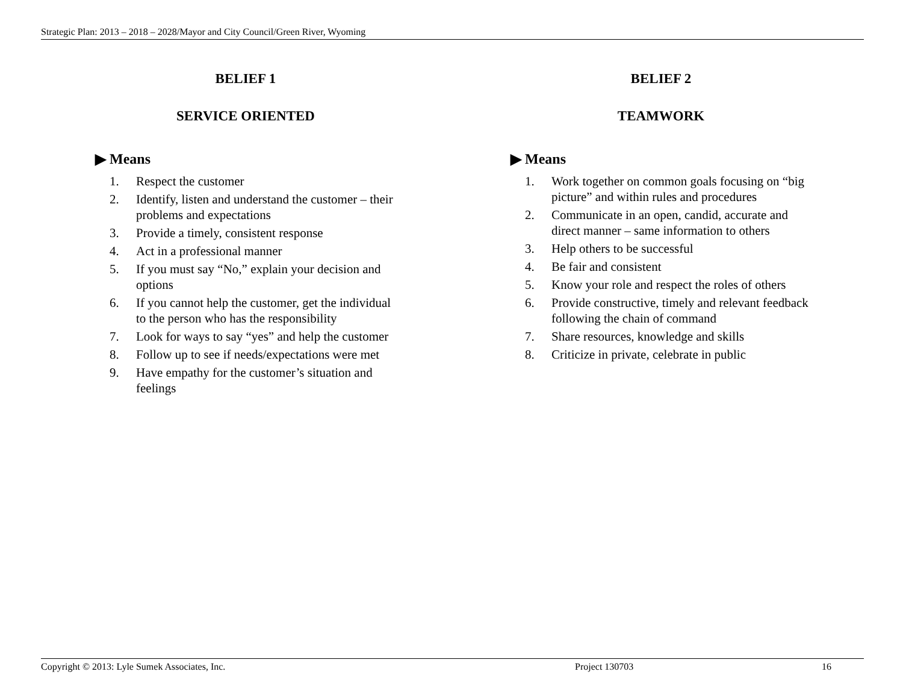Strategic Plan: 2013 – 2018 – 2028/Mayor and City Council/Green River, Wyoming
BELIEF 1
SERVICE ORIENTED
▶ Means
1. Respect the customer
2. Identify, listen and understand the customer – their problems and expectations
3. Provide a timely, consistent response
4. Act in a professional manner
5. If you must say “No,” explain your decision and options
6. If you cannot help the customer, get the individual to the person who has the responsibility
7. Look for ways to say “yes” and help the customer
8. Follow up to see if needs/expectations were met
9. Have empathy for the customer’s situation and feelings
BELIEF 2
TEAMWORK
▶ Means
1. Work together on common goals focusing on “big picture” and within rules and procedures
2. Communicate in an open, candid, accurate and direct manner – same information to others
3. Help others to be successful
4. Be fair and consistent
5. Know your role and respect the roles of others
6. Provide constructive, timely and relevant feedback following the chain of command
7. Share resources, knowledge and skills
8. Criticize in private, celebrate in public
Copyright © 2013: Lyle Sumek Associates, Inc. Project 130703 16